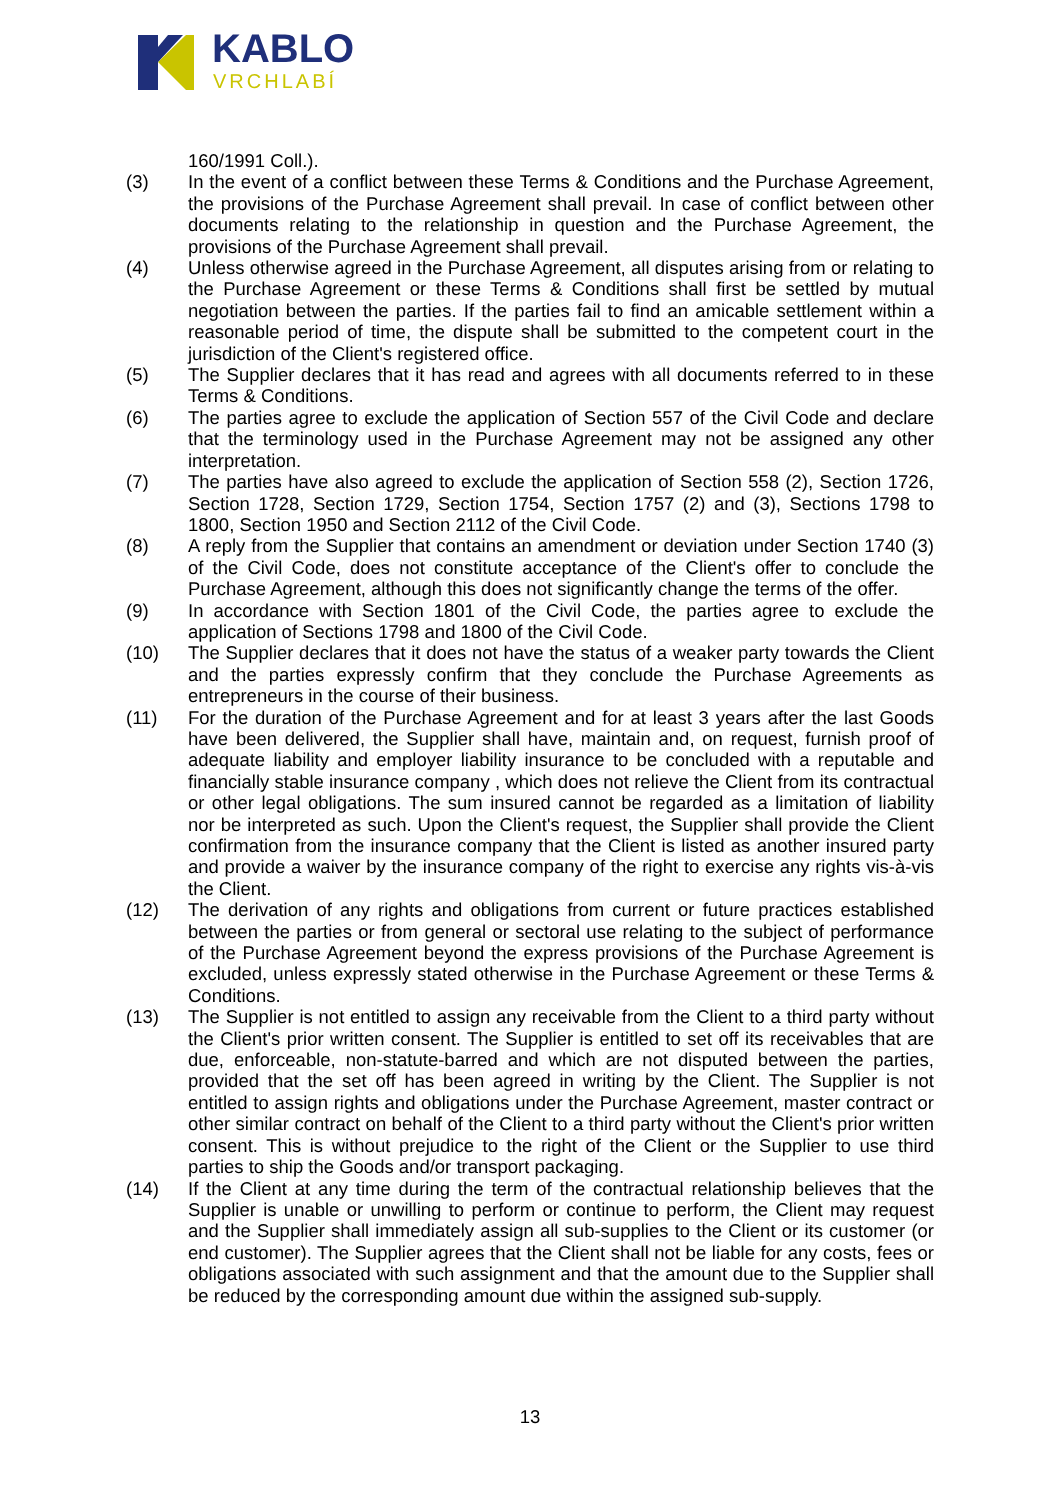KABLO
VRCHLABÍ
160/1991 Coll.).
(3) In the event of a conflict between these Terms & Conditions and the Purchase Agreement, the provisions of the Purchase Agreement shall prevail. In case of conflict between other documents relating to the relationship in question and the Purchase Agreement, the provisions of the Purchase Agreement shall prevail.
(4) Unless otherwise agreed in the Purchase Agreement, all disputes arising from or relating to the Purchase Agreement or these Terms & Conditions shall first be settled by mutual negotiation between the parties. If the parties fail to find an amicable settlement within a reasonable period of time, the dispute shall be submitted to the competent court in the jurisdiction of the Client's registered office.
(5) The Supplier declares that it has read and agrees with all documents referred to in these Terms & Conditions.
(6) The parties agree to exclude the application of Section 557 of the Civil Code and declare that the terminology used in the Purchase Agreement may not be assigned any other interpretation.
(7) The parties have also agreed to exclude the application of Section 558 (2), Section 1726, Section 1728, Section 1729, Section 1754, Section 1757 (2) and (3), Sections 1798 to 1800, Section 1950 and Section 2112 of the Civil Code.
(8) A reply from the Supplier that contains an amendment or deviation under Section 1740 (3) of the Civil Code, does not constitute acceptance of the Client's offer to conclude the Purchase Agreement, although this does not significantly change the terms of the offer.
(9) In accordance with Section 1801 of the Civil Code, the parties agree to exclude the application of Sections 1798 and 1800 of the Civil Code.
(10) The Supplier declares that it does not have the status of a weaker party towards the Client and the parties expressly confirm that they conclude the Purchase Agreements as entrepreneurs in the course of their business.
(11) For the duration of the Purchase Agreement and for at least 3 years after the last Goods have been delivered, the Supplier shall have, maintain and, on request, furnish proof of adequate liability and employer liability insurance to be concluded with a reputable and financially stable insurance company , which does not relieve the Client from its contractual or other legal obligations. The sum insured cannot be regarded as a limitation of liability nor be interpreted as such. Upon the Client's request, the Supplier shall provide the Client confirmation from the insurance company that the Client is listed as another insured party and provide a waiver by the insurance company of the right to exercise any rights vis-à-vis the Client.
(12) The derivation of any rights and obligations from current or future practices established between the parties or from general or sectoral use relating to the subject of performance of the Purchase Agreement beyond the express provisions of the Purchase Agreement is excluded, unless expressly stated otherwise in the Purchase Agreement or these Terms & Conditions.
(13) The Supplier is not entitled to assign any receivable from the Client to a third party without the Client's prior written consent. The Supplier is entitled to set off its receivables that are due, enforceable, non-statute-barred and which are not disputed between the parties, provided that the set off has been agreed in writing by the Client. The Supplier is not entitled to assign rights and obligations under the Purchase Agreement, master contract or other similar contract on behalf of the Client to a third party without the Client's prior written consent. This is without prejudice to the right of the Client or the Supplier to use third parties to ship the Goods and/or transport packaging.
(14) If the Client at any time during the term of the contractual relationship believes that the Supplier is unable or unwilling to perform or continue to perform, the Client may request and the Supplier shall immediately assign all sub-supplies to the Client or its customer (or end customer). The Supplier agrees that the Client shall not be liable for any costs, fees or obligations associated with such assignment and that the amount due to the Supplier shall be reduced by the corresponding amount due within the assigned sub-supply.
13